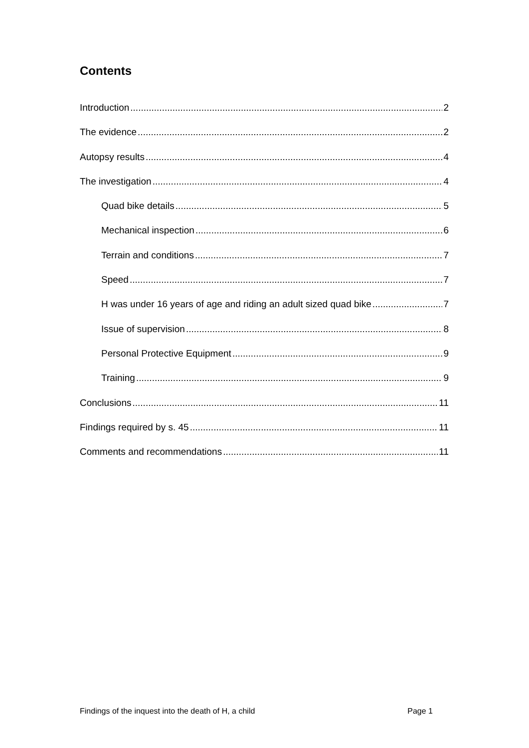Contents
Introduction 2
The evidence 2
Autopsy results 4
The investigation 4
Quad bike details 5
Mechanical inspection 6
Terrain and conditions 7
Speed 7
H was under 16 years of age and riding an adult sized quad bike 7
Issue of supervision 8
Personal Protective Equipment 9
Training 9
Conclusions 11
Findings required by s. 45 11
Comments and recommendations 11
Findings of the inquest into the death of H, a child Page 1